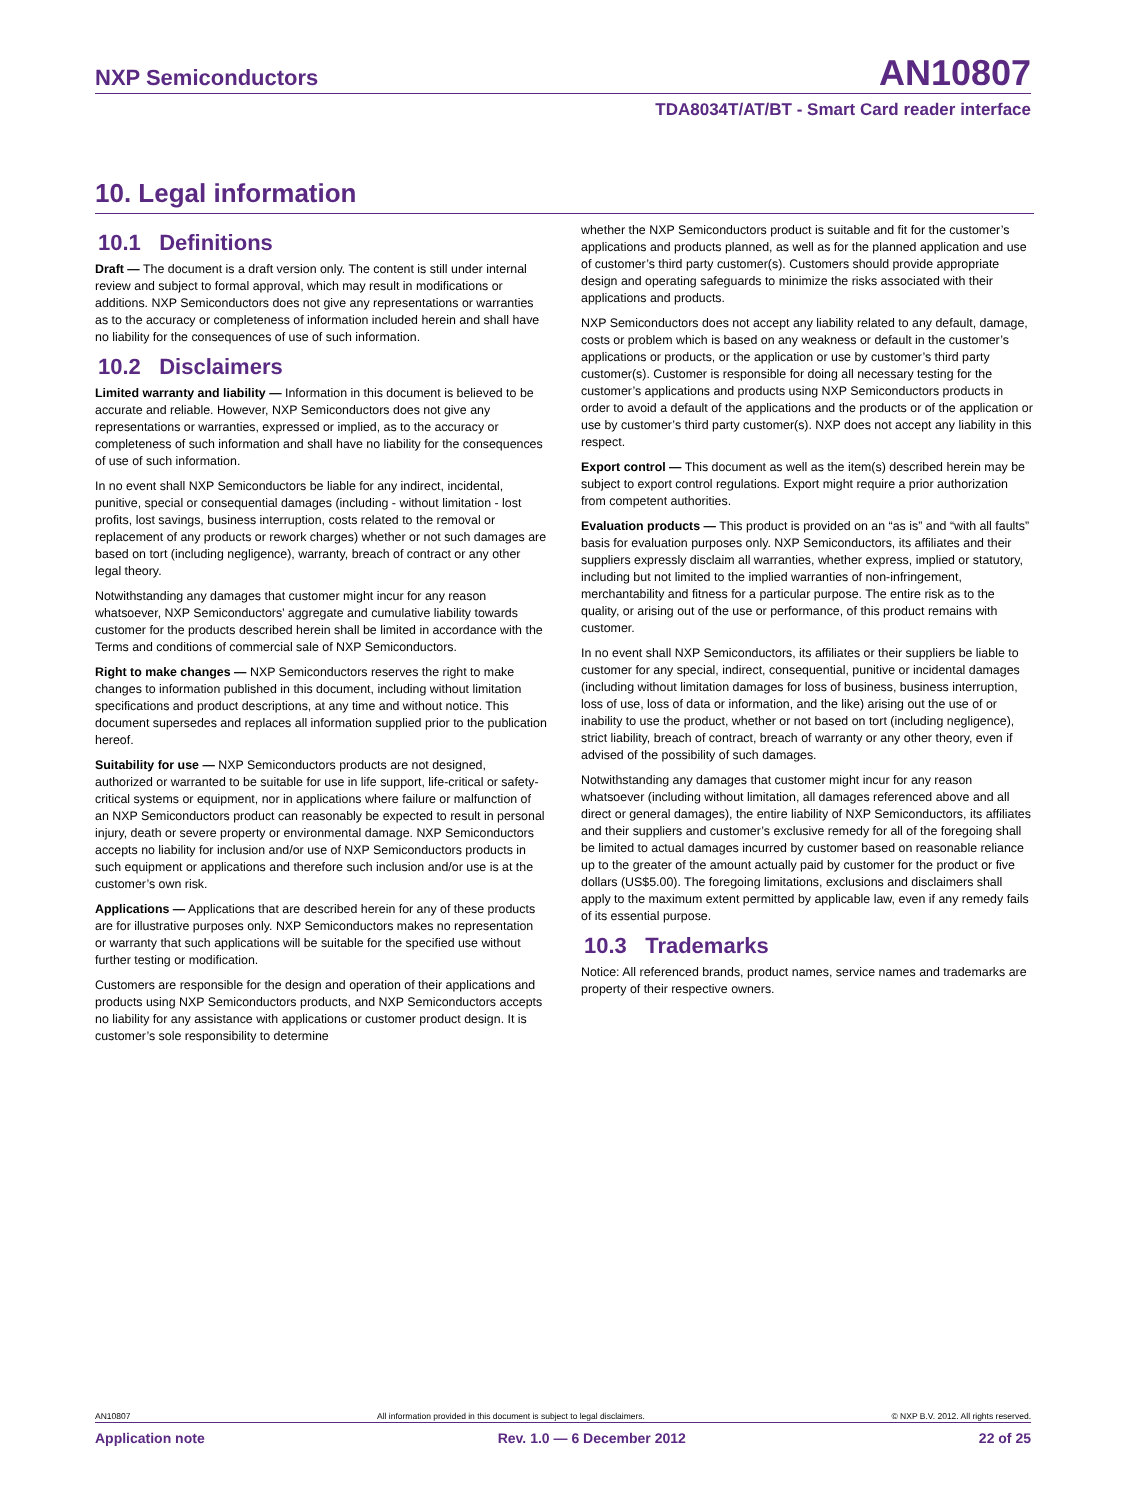NXP Semiconductors AN10807
TDA8034T/AT/BT - Smart Card reader interface
10. Legal information
10.1 Definitions
Draft — The document is a draft version only. The content is still under internal review and subject to formal approval, which may result in modifications or additions. NXP Semiconductors does not give any representations or warranties as to the accuracy or completeness of information included herein and shall have no liability for the consequences of use of such information.
10.2 Disclaimers
Limited warranty and liability — Information in this document is believed to be accurate and reliable. However, NXP Semiconductors does not give any representations or warranties, expressed or implied, as to the accuracy or completeness of such information and shall have no liability for the consequences of use of such information.
In no event shall NXP Semiconductors be liable for any indirect, incidental, punitive, special or consequential damages (including - without limitation - lost profits, lost savings, business interruption, costs related to the removal or replacement of any products or rework charges) whether or not such damages are based on tort (including negligence), warranty, breach of contract or any other legal theory.
Notwithstanding any damages that customer might incur for any reason whatsoever, NXP Semiconductors’ aggregate and cumulative liability towards customer for the products described herein shall be limited in accordance with the Terms and conditions of commercial sale of NXP Semiconductors.
Right to make changes — NXP Semiconductors reserves the right to make changes to information published in this document, including without limitation specifications and product descriptions, at any time and without notice. This document supersedes and replaces all information supplied prior to the publication hereof.
Suitability for use — NXP Semiconductors products are not designed, authorized or warranted to be suitable for use in life support, life-critical or safety-critical systems or equipment, nor in applications where failure or malfunction of an NXP Semiconductors product can reasonably be expected to result in personal injury, death or severe property or environmental damage. NXP Semiconductors accepts no liability for inclusion and/or use of NXP Semiconductors products in such equipment or applications and therefore such inclusion and/or use is at the customer’s own risk.
Applications — Applications that are described herein for any of these products are for illustrative purposes only. NXP Semiconductors makes no representation or warranty that such applications will be suitable for the specified use without further testing or modification.
Customers are responsible for the design and operation of their applications and products using NXP Semiconductors products, and NXP Semiconductors accepts no liability for any assistance with applications or customer product design. It is customer’s sole responsibility to determine
whether the NXP Semiconductors product is suitable and fit for the customer’s applications and products planned, as well as for the planned application and use of customer’s third party customer(s). Customers should provide appropriate design and operating safeguards to minimize the risks associated with their applications and products.
NXP Semiconductors does not accept any liability related to any default, damage, costs or problem which is based on any weakness or default in the customer’s applications or products, or the application or use by customer’s third party customer(s). Customer is responsible for doing all necessary testing for the customer’s applications and products using NXP Semiconductors products in order to avoid a default of the applications and the products or of the application or use by customer’s third party customer(s). NXP does not accept any liability in this respect.
Export control — This document as well as the item(s) described herein may be subject to export control regulations. Export might require a prior authorization from competent authorities.
Evaluation products — This product is provided on an “as is” and “with all faults” basis for evaluation purposes only. NXP Semiconductors, its affiliates and their suppliers expressly disclaim all warranties, whether express, implied or statutory, including but not limited to the implied warranties of non-infringement, merchantability and fitness for a particular purpose. The entire risk as to the quality, or arising out of the use or performance, of this product remains with customer.
In no event shall NXP Semiconductors, its affiliates or their suppliers be liable to customer for any special, indirect, consequential, punitive or incidental damages (including without limitation damages for loss of business, business interruption, loss of use, loss of data or information, and the like) arising out the use of or inability to use the product, whether or not based on tort (including negligence), strict liability, breach of contract, breach of warranty or any other theory, even if advised of the possibility of such damages.
Notwithstanding any damages that customer might incur for any reason whatsoever (including without limitation, all damages referenced above and all direct or general damages), the entire liability of NXP Semiconductors, its affiliates and their suppliers and customer’s exclusive remedy for all of the foregoing shall be limited to actual damages incurred by customer based on reasonable reliance up to the greater of the amount actually paid by customer for the product or five dollars (US$5.00). The foregoing limitations, exclusions and disclaimers shall apply to the maximum extent permitted by applicable law, even if any remedy fails of its essential purpose.
10.3 Trademarks
Notice: All referenced brands, product names, service names and trademarks are property of their respective owners.
AN10807 All information provided in this document is subject to legal disclaimers. © NXP B.V. 2012. All rights reserved.
Application note Rev. 1.0 — 6 December 2012 22 of 25